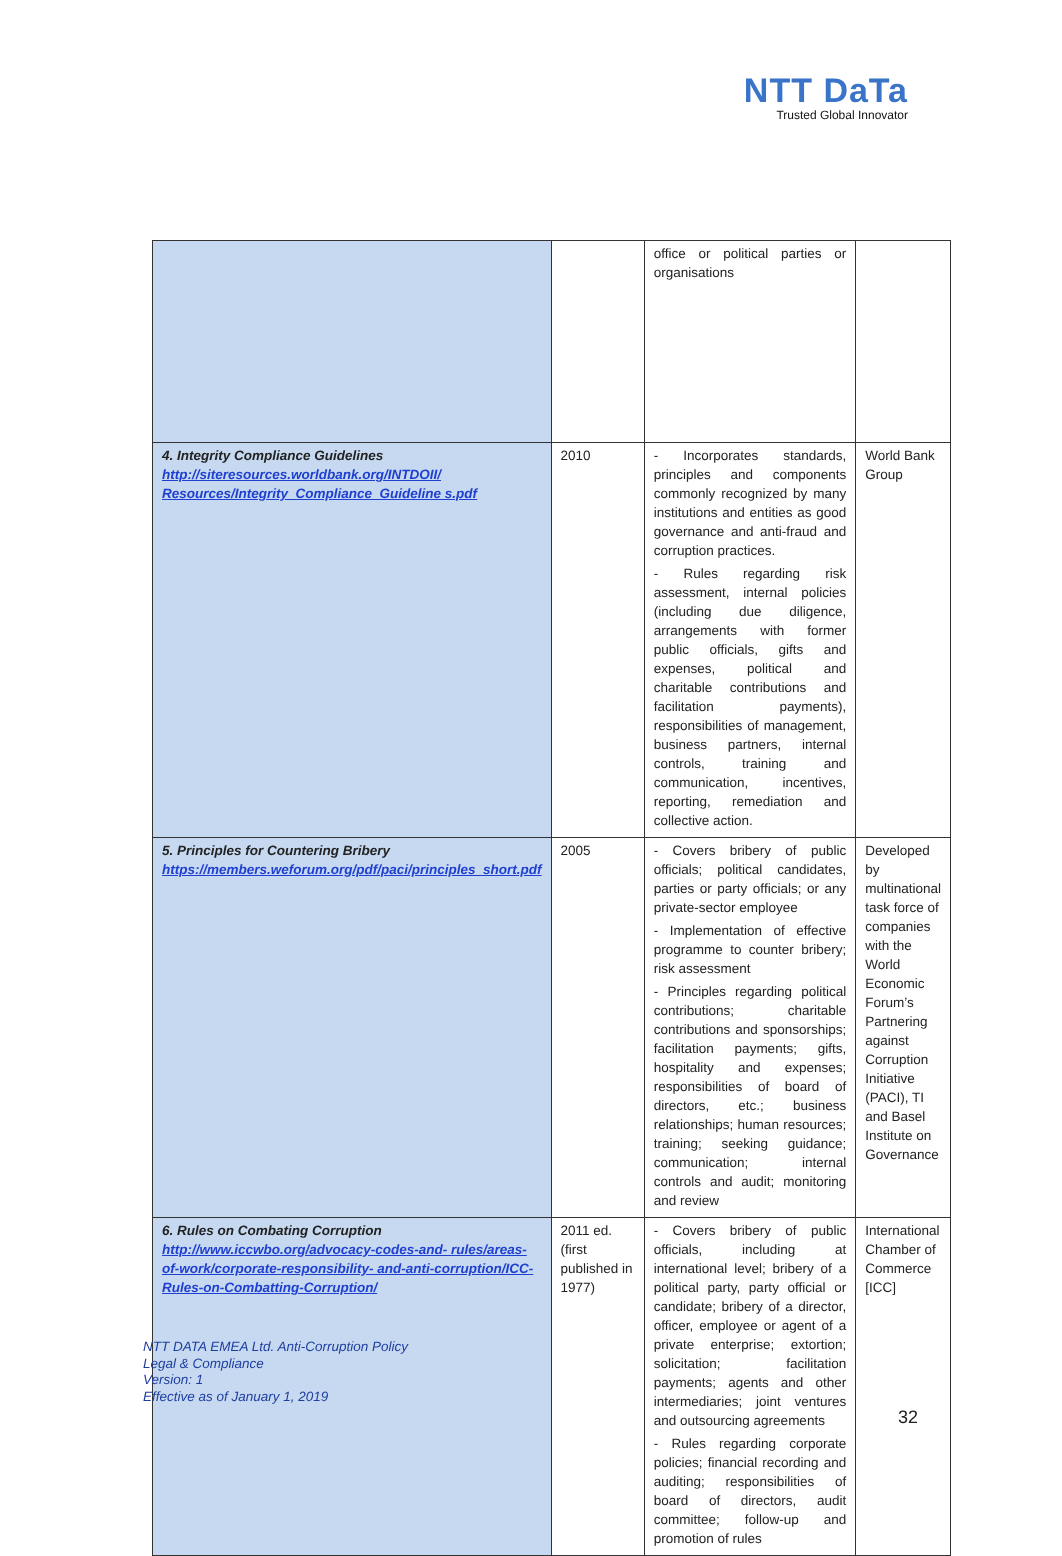NTT DaTa
Trusted Global Innovator
| | | office or political parties or organisations | |
| 4. Integrity Compliance Guidelines http://siteresources.worldbank.org/INTDOII/ Resources/Integrity_Compliance_Guideline s.pdf | 2010 | - Incorporates standards, principles and components commonly recognized by many institutions and entities as good governance and anti-fraud and corruption practices. - Rules regarding risk assessment, internal policies (including due diligence, arrangements with former public officials, gifts and expenses, political and charitable contributions and facilitation payments), responsibilities of management, business partners, internal controls, training and communication, incentives, reporting, remediation and collective action. | World Bank Group |
| 5. Principles for Countering Bribery https://members.weforum.org/pdf/paci/principles_short.pdf | 2005 | - Covers bribery of public officials; political candidates, parties or party officials; or any private-sector employee - Implementation of effective programme to counter bribery; risk assessment - Principles regarding political contributions; charitable contributions and sponsorships; facilitation payments; gifts, hospitality and expenses; responsibilities of board of directors, etc.; business relationships; human resources; training; seeking guidance; communication; internal controls and audit; monitoring and review | Developed by multinational task force of companies with the World Economic Forum’s Partnering against Corruption Initiative (PACI), TI and Basel Institute on Governance |
| 6. Rules on Combating Corruption http://www.iccwbo.org/advocacy-codes-and- rules/areas-of-work/corporate-responsibility- and-anti-corruption/ICC-Rules-on-Combatting-Corruption/ | 2011 ed. (first published in 1977) | - Covers bribery of public officials, including at international level; bribery of a political party, party official or candidate; bribery of a director, officer, employee or agent of a private enterprise; extortion; solicitation; facilitation payments; agents and other intermediaries; joint ventures and outsourcing agreements - Rules regarding corporate policies; financial recording and auditing; responsibilities of board of directors, audit committee; follow-up and promotion of rules | International Chamber of Commerce [ICC] |
NTT DATA EMEA Ltd. Anti-Corruption Policy
Legal & Compliance
Version: 1
Effective as of January 1, 2019
32